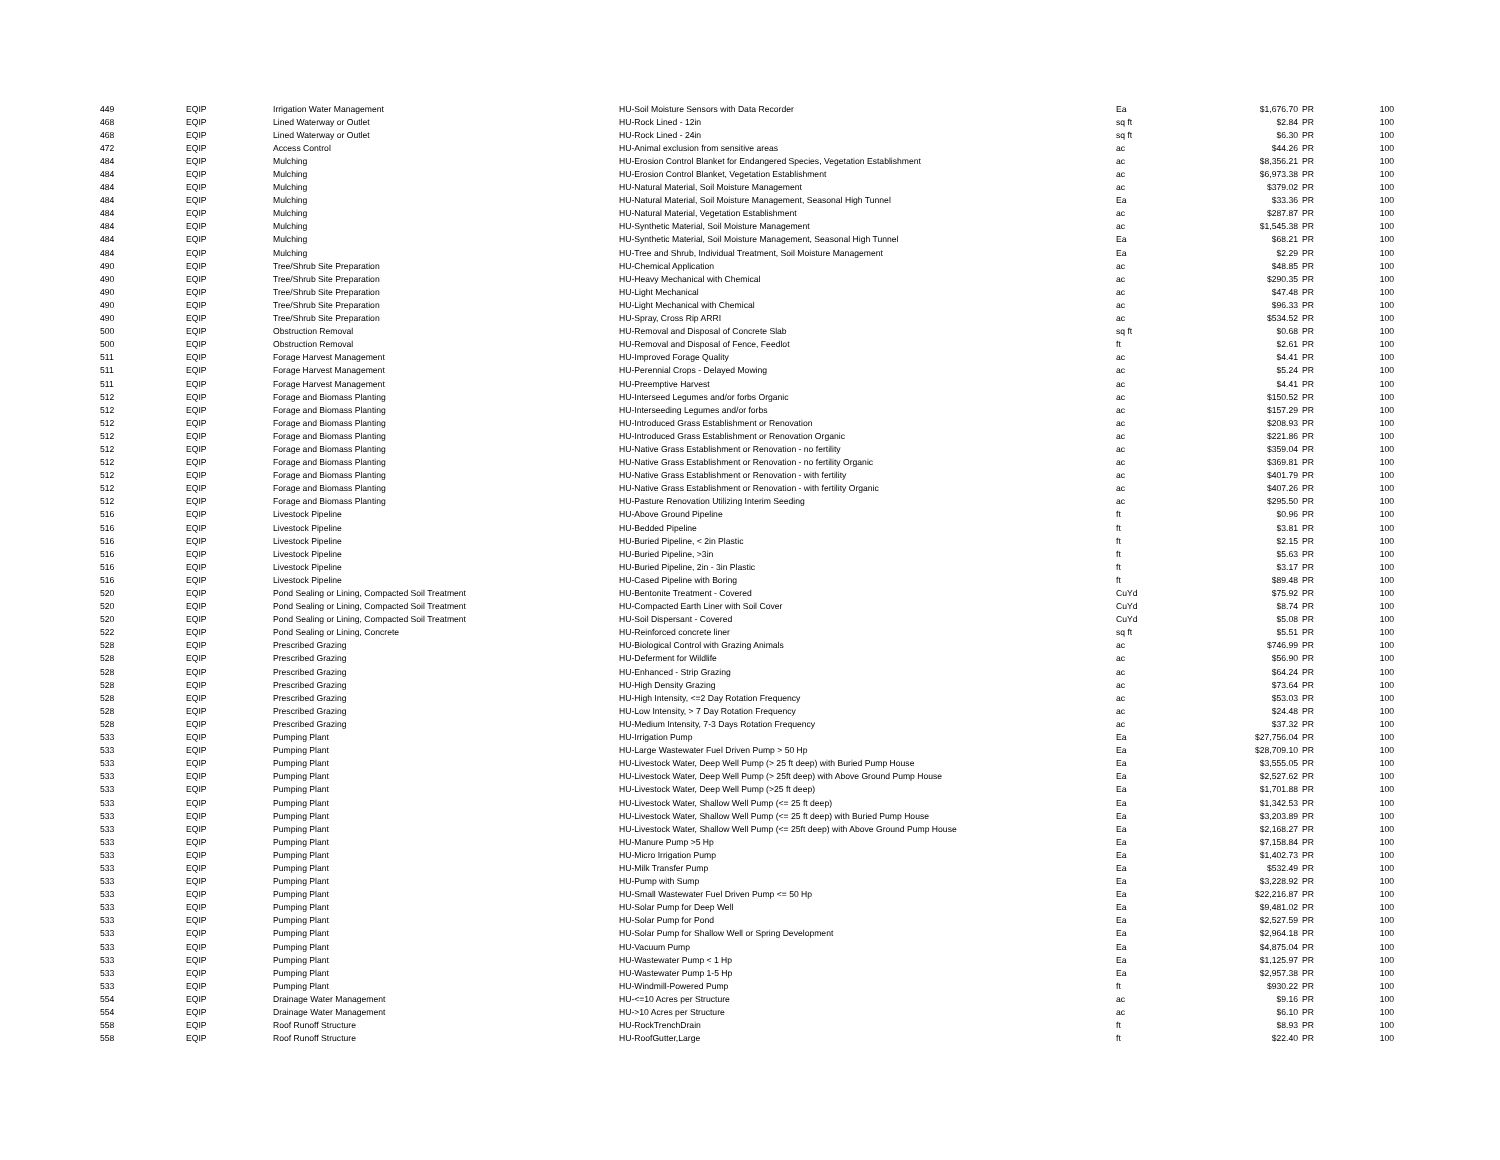| 449 | EQIP | Irrigation Water Management | HU-Soil Moisture Sensors with Data Recorder | Ea | $1,676.70 | PR | 100 |
| 468 | EQIP | Lined Waterway or Outlet | HU-Rock Lined - 12in | sq ft | $2.84 | PR | 100 |
| 468 | EQIP | Lined Waterway or Outlet | HU-Rock Lined - 24in | sq ft | $6.30 | PR | 100 |
| 472 | EQIP | Access Control | HU-Animal exclusion from sensitive areas | ac | $44.26 | PR | 100 |
| 484 | EQIP | Mulching | HU-Erosion Control Blanket for Endangered Species, Vegetation Establishment | ac | $8,356.21 | PR | 100 |
| 484 | EQIP | Mulching | HU-Erosion Control Blanket, Vegetation Establishment | ac | $6,973.38 | PR | 100 |
| 484 | EQIP | Mulching | HU-Natural Material, Soil Moisture Management | ac | $379.02 | PR | 100 |
| 484 | EQIP | Mulching | HU-Natural Material, Soil Moisture Management, Seasonal High Tunnel | Ea | $33.36 | PR | 100 |
| 484 | EQIP | Mulching | HU-Natural Material, Vegetation Establishment | ac | $287.87 | PR | 100 |
| 484 | EQIP | Mulching | HU-Synthetic Material, Soil Moisture Management | ac | $1,545.38 | PR | 100 |
| 484 | EQIP | Mulching | HU-Synthetic Material, Soil Moisture Management, Seasonal High Tunnel | Ea | $68.21 | PR | 100 |
| 484 | EQIP | Mulching | HU-Tree and Shrub, Individual Treatment, Soil Moisture Management | Ea | $2.29 | PR | 100 |
| 490 | EQIP | Tree/Shrub Site Preparation | HU-Chemical Application | ac | $48.85 | PR | 100 |
| 490 | EQIP | Tree/Shrub Site Preparation | HU-Heavy Mechanical with Chemical | ac | $290.35 | PR | 100 |
| 490 | EQIP | Tree/Shrub Site Preparation | HU-Light Mechanical | ac | $47.48 | PR | 100 |
| 490 | EQIP | Tree/Shrub Site Preparation | HU-Light Mechanical with Chemical | ac | $96.33 | PR | 100 |
| 490 | EQIP | Tree/Shrub Site Preparation | HU-Spray, Cross Rip ARRI | ac | $534.52 | PR | 100 |
| 500 | EQIP | Obstruction Removal | HU-Removal and Disposal of Concrete Slab | sq ft | $0.68 | PR | 100 |
| 500 | EQIP | Obstruction Removal | HU-Removal and Disposal of Fence, Feedlot | ft | $2.61 | PR | 100 |
| 511 | EQIP | Forage Harvest Management | HU-Improved Forage Quality | ac | $4.41 | PR | 100 |
| 511 | EQIP | Forage Harvest Management | HU-Perennial Crops - Delayed Mowing | ac | $5.24 | PR | 100 |
| 511 | EQIP | Forage Harvest Management | HU-Preemptive Harvest | ac | $4.41 | PR | 100 |
| 512 | EQIP | Forage and Biomass Planting | HU-Interseed Legumes and/or forbs Organic | ac | $150.52 | PR | 100 |
| 512 | EQIP | Forage and Biomass Planting | HU-Interseeding Legumes and/or forbs | ac | $157.29 | PR | 100 |
| 512 | EQIP | Forage and Biomass Planting | HU-Introduced Grass Establishment or Renovation | ac | $208.93 | PR | 100 |
| 512 | EQIP | Forage and Biomass Planting | HU-Introduced Grass Establishment or Renovation Organic | ac | $221.86 | PR | 100 |
| 512 | EQIP | Forage and Biomass Planting | HU-Native Grass Establishment or Renovation - no fertility | ac | $359.04 | PR | 100 |
| 512 | EQIP | Forage and Biomass Planting | HU-Native Grass Establishment or Renovation - no fertility Organic | ac | $369.81 | PR | 100 |
| 512 | EQIP | Forage and Biomass Planting | HU-Native Grass Establishment or Renovation - with fertility | ac | $401.79 | PR | 100 |
| 512 | EQIP | Forage and Biomass Planting | HU-Native Grass Establishment or Renovation - with fertility Organic | ac | $407.26 | PR | 100 |
| 512 | EQIP | Forage and Biomass Planting | HU-Pasture Renovation Utilizing Interim Seeding | ac | $295.50 | PR | 100 |
| 516 | EQIP | Livestock Pipeline | HU-Above Ground Pipeline | ft | $0.96 | PR | 100 |
| 516 | EQIP | Livestock Pipeline | HU-Bedded Pipeline | ft | $3.81 | PR | 100 |
| 516 | EQIP | Livestock Pipeline | HU-Buried Pipeline, < 2in Plastic | ft | $2.15 | PR | 100 |
| 516 | EQIP | Livestock Pipeline | HU-Buried Pipeline, >3in | ft | $5.63 | PR | 100 |
| 516 | EQIP | Livestock Pipeline | HU-Buried Pipeline, 2in - 3in Plastic | ft | $3.17 | PR | 100 |
| 516 | EQIP | Livestock Pipeline | HU-Cased Pipeline with Boring | ft | $89.48 | PR | 100 |
| 520 | EQIP | Pond Sealing or Lining, Compacted Soil Treatment | HU-Bentonite Treatment - Covered | CuYd | $75.92 | PR | 100 |
| 520 | EQIP | Pond Sealing or Lining, Compacted Soil Treatment | HU-Compacted Earth Liner with Soil Cover | CuYd | $8.74 | PR | 100 |
| 520 | EQIP | Pond Sealing or Lining, Compacted Soil Treatment | HU-Soil Dispersant - Covered | CuYd | $5.08 | PR | 100 |
| 522 | EQIP | Pond Sealing or Lining, Concrete | HU-Reinforced concrete liner | sq ft | $5.51 | PR | 100 |
| 528 | EQIP | Prescribed Grazing | HU-Biological Control with Grazing Animals | ac | $746.99 | PR | 100 |
| 528 | EQIP | Prescribed Grazing | HU-Deferment for Wildlife | ac | $56.90 | PR | 100 |
| 528 | EQIP | Prescribed Grazing | HU-Enhanced - Strip Grazing | ac | $64.24 | PR | 100 |
| 528 | EQIP | Prescribed Grazing | HU-High Density Grazing | ac | $73.64 | PR | 100 |
| 528 | EQIP | Prescribed Grazing | HU-High Intensity, <=2 Day Rotation Frequency | ac | $53.03 | PR | 100 |
| 528 | EQIP | Prescribed Grazing | HU-Low Intensity, > 7 Day Rotation Frequency | ac | $24.48 | PR | 100 |
| 528 | EQIP | Prescribed Grazing | HU-Medium Intensity, 7-3 Days Rotation Frequency | ac | $37.32 | PR | 100 |
| 533 | EQIP | Pumping Plant | HU-Irrigation Pump | Ea | $27,756.04 | PR | 100 |
| 533 | EQIP | Pumping Plant | HU-Large Wastewater Fuel Driven Pump > 50 Hp | Ea | $28,709.10 | PR | 100 |
| 533 | EQIP | Pumping Plant | HU-Livestock Water, Deep Well Pump (> 25 ft deep) with Buried Pump House | Ea | $3,555.05 | PR | 100 |
| 533 | EQIP | Pumping Plant | HU-Livestock Water, Deep Well Pump (> 25ft deep) with Above Ground Pump House | Ea | $2,527.62 | PR | 100 |
| 533 | EQIP | Pumping Plant | HU-Livestock Water, Deep Well Pump (>25 ft deep) | Ea | $1,701.88 | PR | 100 |
| 533 | EQIP | Pumping Plant | HU-Livestock Water, Shallow Well Pump (<= 25 ft deep) | Ea | $1,342.53 | PR | 100 |
| 533 | EQIP | Pumping Plant | HU-Livestock Water, Shallow Well Pump (<= 25 ft deep) with Buried Pump House | Ea | $3,203.89 | PR | 100 |
| 533 | EQIP | Pumping Plant | HU-Livestock Water, Shallow Well Pump (<= 25ft deep) with Above Ground Pump House | Ea | $2,168.27 | PR | 100 |
| 533 | EQIP | Pumping Plant | HU-Manure Pump >5 Hp | Ea | $7,158.84 | PR | 100 |
| 533 | EQIP | Pumping Plant | HU-Micro Irrigation Pump | Ea | $1,402.73 | PR | 100 |
| 533 | EQIP | Pumping Plant | HU-Milk Transfer Pump | Ea | $532.49 | PR | 100 |
| 533 | EQIP | Pumping Plant | HU-Pump with Sump | Ea | $3,228.92 | PR | 100 |
| 533 | EQIP | Pumping Plant | HU-Small Wastewater Fuel Driven Pump <= 50 Hp | Ea | $22,216.87 | PR | 100 |
| 533 | EQIP | Pumping Plant | HU-Solar Pump for Deep Well | Ea | $9,481.02 | PR | 100 |
| 533 | EQIP | Pumping Plant | HU-Solar Pump for Pond | Ea | $2,527.59 | PR | 100 |
| 533 | EQIP | Pumping Plant | HU-Solar Pump for Shallow Well or Spring Development | Ea | $2,964.18 | PR | 100 |
| 533 | EQIP | Pumping Plant | HU-Vacuum Pump | Ea | $4,875.04 | PR | 100 |
| 533 | EQIP | Pumping Plant | HU-Wastewater Pump < 1 Hp | Ea | $1,125.97 | PR | 100 |
| 533 | EQIP | Pumping Plant | HU-Wastewater Pump 1-5 Hp | Ea | $2,957.38 | PR | 100 |
| 533 | EQIP | Pumping Plant | HU-Windmill-Powered Pump | ft | $930.22 | PR | 100 |
| 554 | EQIP | Drainage Water Management | HU-<=10 Acres per Structure | ac | $9.16 | PR | 100 |
| 554 | EQIP | Drainage Water Management | HU->10 Acres per Structure | ac | $6.10 | PR | 100 |
| 558 | EQIP | Roof Runoff Structure | HU-RockTrenchDrain | ft | $8.93 | PR | 100 |
| 558 | EQIP | Roof Runoff Structure | HU-RoofGutter,Large | ft | $22.40 | PR | 100 |